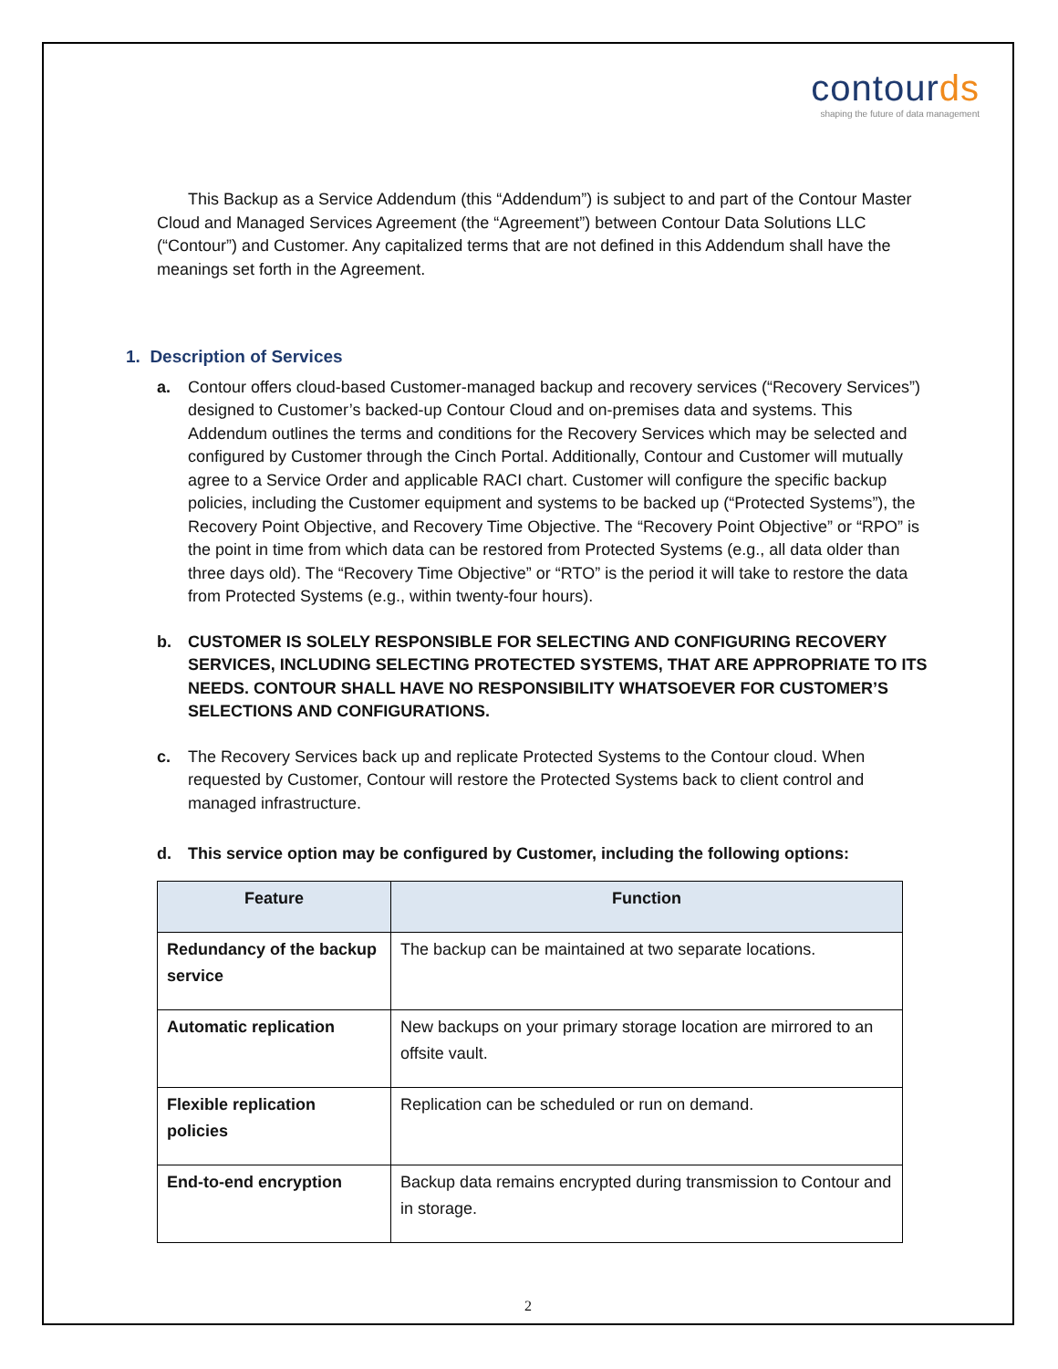contourds
shaping the future of data management
This Backup as a Service Addendum (this “Addendum”) is subject to and part of the Contour Master Cloud and Managed Services Agreement (the “Agreement”) between Contour Data Solutions LLC (“Contour”) and Customer. Any capitalized terms that are not defined in this Addendum shall have the meanings set forth in the Agreement.
1. Description of Services
a. Contour offers cloud-based Customer-managed backup and recovery services (“Recovery Services”) designed to Customer’s backed-up Contour Cloud and on-premises data and systems. This Addendum outlines the terms and conditions for the Recovery Services which may be selected and configured by Customer through the Cinch Portal. Additionally, Contour and Customer will mutually agree to a Service Order and applicable RACI chart. Customer will configure the specific backup policies, including the Customer equipment and systems to be backed up (“Protected Systems”), the Recovery Point Objective, and Recovery Time Objective. The “Recovery Point Objective” or “RPO” is the point in time from which data can be restored from Protected Systems (e.g., all data older than three days old). The “Recovery Time Objective” or “RTO” is the period it will take to restore the data from Protected Systems (e.g., within twenty-four hours).
b. CUSTOMER IS SOLELY RESPONSIBLE FOR SELECTING AND CONFIGURING RECOVERY SERVICES, INCLUDING SELECTING PROTECTED SYSTEMS, THAT ARE APPROPRIATE TO ITS NEEDS. CONTOUR SHALL HAVE NO RESPONSIBILITY WHATSOEVER FOR CUSTOMER’S SELECTIONS AND CONFIGURATIONS.
c. The Recovery Services back up and replicate Protected Systems to the Contour cloud. When requested by Customer, Contour will restore the Protected Systems back to client control and managed infrastructure.
d. This service option may be configured by Customer, including the following options:
| Feature | Function |
| --- | --- |
| Redundancy of the backup service | The backup can be maintained at two separate locations. |
| Automatic replication | New backups on your primary storage location are mirrored to an offsite vault. |
| Flexible replication policies | Replication can be scheduled or run on demand. |
| End-to-end encryption | Backup data remains encrypted during transmission to Contour and in storage. |
2